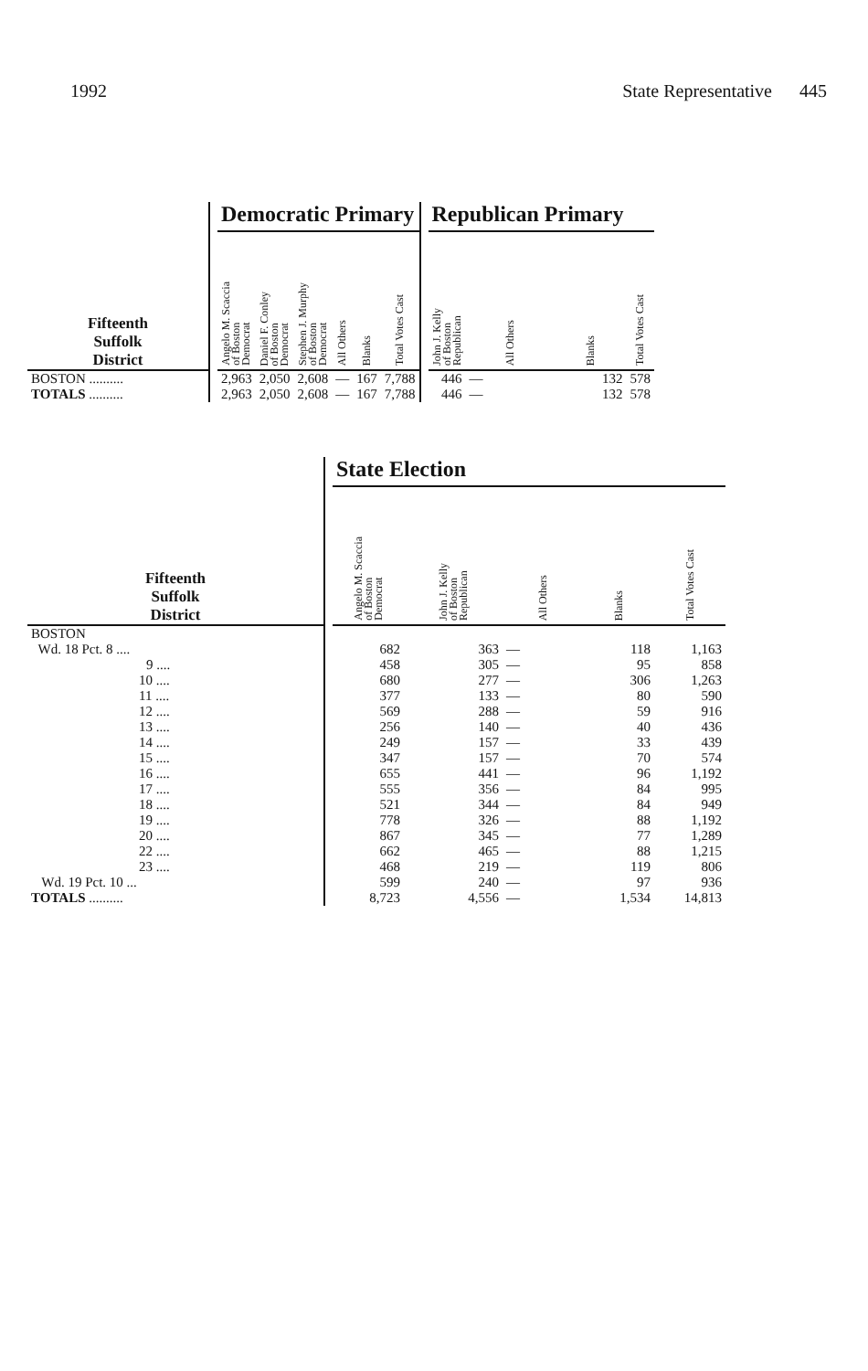1992 State Representative 445
| | | Democratic Primary | | | | | | | Republican Primary | | | |
| --- | --- | --- | --- | --- | --- | --- | --- | --- | --- | --- | --- | --- |
| Fifteenth Suffolk District | | Angelo M. Scaccia of Boston Democrat | Daniel F. Conley of Boston Democrat | Stephen J. Murphy of Boston Democrat | All Others | Blanks | Total Votes Cast | | John J. Kelly of Boston Republican | All Others | Blanks | Total Votes Cast |
| BOSTON .......... | | 2,963 | 2,050 | 2,608 | — | 167 | 7,788 | | 446 | — | 132 | 578 |
| TOTALS .......... | | 2,963 | 2,050 | 2,608 | — | 167 | 7,788 | | 446 | — | 132 | 578 |
| | | State Election | | | | |
| --- | --- | --- | --- | --- | --- | --- |
| Fifteenth Suffolk District | | Angelo M. Scaccia of Boston Democrat | John J. Kelly of Boston Republican | All Others | Blanks | Total Votes Cast |
| BOSTON | | | | | | |
| Wd. 18 Pct. 8 .... | | 682 | 363 | — | 118 | 1,163 |
| 9 .... | | 458 | 305 | — | 95 | 858 |
| 10 .... | | 680 | 277 | — | 306 | 1,263 |
| 11 .... | | 377 | 133 | — | 80 | 590 |
| 12 .... | | 569 | 288 | — | 59 | 916 |
| 13 .... | | 256 | 140 | — | 40 | 436 |
| 14 .... | | 249 | 157 | — | 33 | 439 |
| 15 .... | | 347 | 157 | — | 70 | 574 |
| 16 .... | | 655 | 441 | — | 96 | 1,192 |
| 17 .... | | 555 | 356 | — | 84 | 995 |
| 18 .... | | 521 | 344 | — | 84 | 949 |
| 19 .... | | 778 | 326 | — | 88 | 1,192 |
| 20 .... | | 867 | 345 | — | 77 | 1,289 |
| 22 .... | | 662 | 465 | — | 88 | 1,215 |
| 23 .... | | 468 | 219 | — | 119 | 806 |
| Wd. 19 Pct. 10 ... | | 599 | 240 | — | 97 | 936 |
| TOTALS .......... | | 8,723 | 4,556 | — | 1,534 | 14,813 |